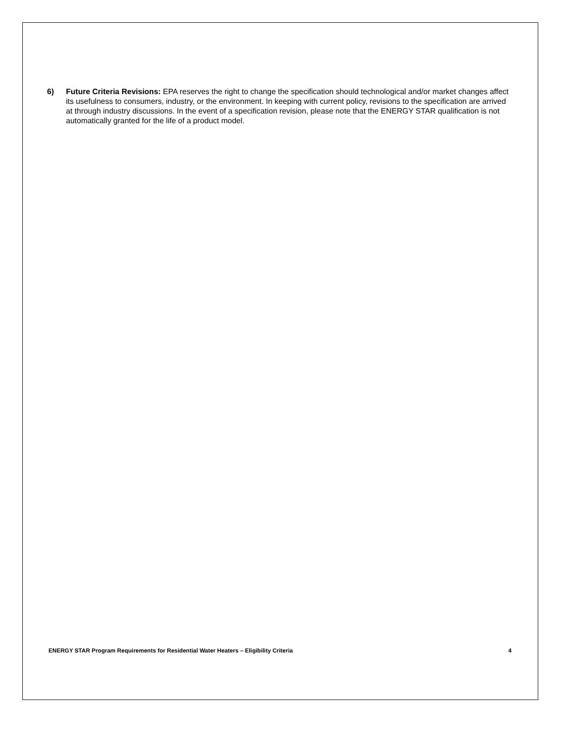6) Future Criteria Revisions: EPA reserves the right to change the specification should technological and/or market changes affect its usefulness to consumers, industry, or the environment. In keeping with current policy, revisions to the specification are arrived at through industry discussions. In the event of a specification revision, please note that the ENERGY STAR qualification is not automatically granted for the life of a product model.
ENERGY STAR Program Requirements for Residential Water Heaters – Eligibility Criteria 4